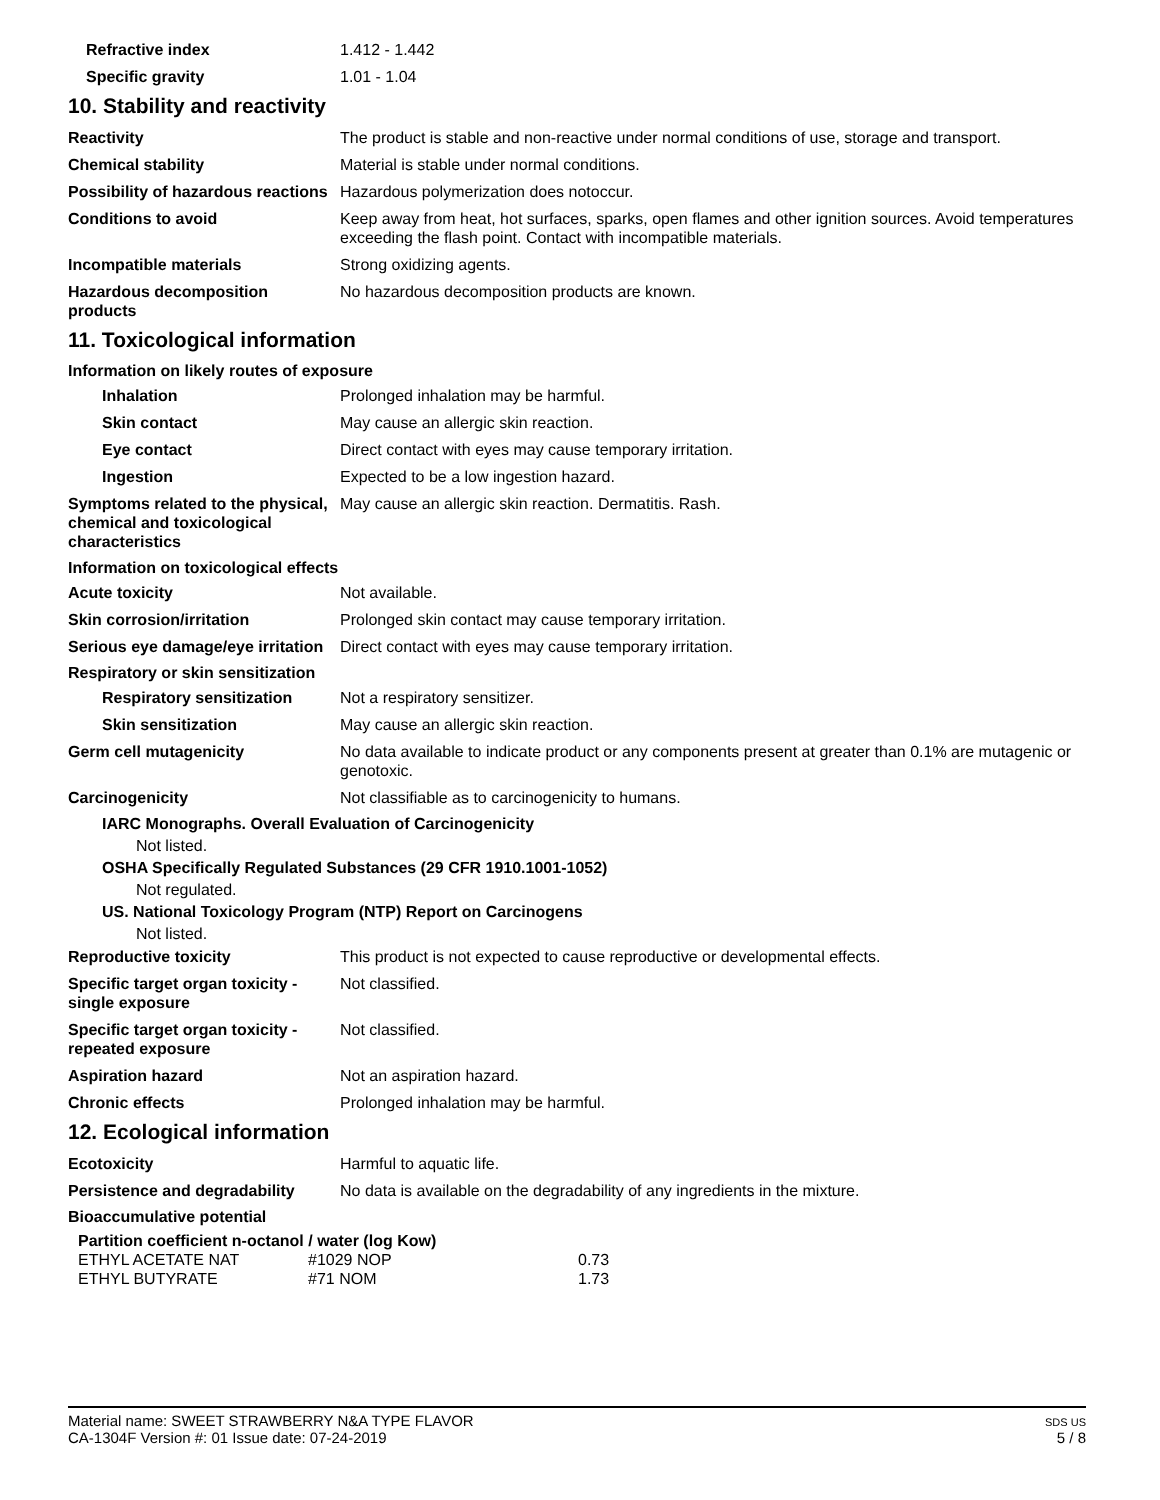Refractive index 1.412 - 1.442
Specific gravity 1.01 - 1.04
10. Stability and reactivity
Reactivity The product is stable and non-reactive under normal conditions of use, storage and transport.
Chemical stability Material is stable under normal conditions.
Possibility of hazardous reactions
Hazardous polymerization does notoccur.
Conditions to avoid Keep away from heat, hot surfaces, sparks, open flames and other ignition sources. Avoid temperatures exceeding the flash point. Contact with incompatible materials.
Incompatible materials Strong oxidizing agents.
Hazardous decomposition products
No hazardous decomposition products are known.
11. Toxicological information
Information on likely routes of exposure
Inhalation Prolonged inhalation may be harmful.
Skin contact May cause an allergic skin reaction.
Eye contact Direct contact with eyes may cause temporary irritation.
Ingestion Expected to be a low ingestion hazard.
Symptoms related to the physical, chemical and toxicological characteristics
May cause an allergic skin reaction. Dermatitis. Rash.
Information on toxicological effects
Acute toxicity Not available.
Skin corrosion/irritation Prolonged skin contact may cause temporary irritation.
Serious eye damage/eye irritation
Direct contact with eyes may cause temporary irritation.
Respiratory or skin sensitization
Respiratory sensitization
Not a respiratory sensitizer.
Skin sensitization May cause an allergic skin reaction.
Germ cell mutagenicity No data available to indicate product or any components present at greater than 0.1% are mutagenic or genotoxic.
Carcinogenicity Not classifiable as to carcinogenicity to humans.
IARC Monographs. Overall Evaluation of Carcinogenicity
Not listed.
OSHA Specifically Regulated Substances (29 CFR 1910.1001-1052)
Not regulated.
US. National Toxicology Program (NTP) Report on Carcinogens
Not listed.
Reproductive toxicity This product is not expected to cause reproductive or developmental effects.
Specific target organ toxicity - single exposure
Not classified.
Specific target organ toxicity - repeated exposure
Not classified.
Aspiration hazard Not an aspiration hazard.
Chronic effects Prolonged inhalation may be harmful.
12. Ecological information
Ecotoxicity Harmful to aquatic life.
Persistence and degradability
No data is available on the degradability of any ingredients in the mixture.
Bioaccumulative potential
Partition coefficient n-octanol / water (log Kow)
| ETHYL ACETATE NAT | #1029 NOP | 0.73 |
| ETHYL BUTYRATE | #71 NOM | 1.73 |
Material name: SWEET STRAWBERRY N&A TYPE FLAVOR
CA-1304F Version #: 01 Issue date: 07-24-2019
SDS US
5 / 8